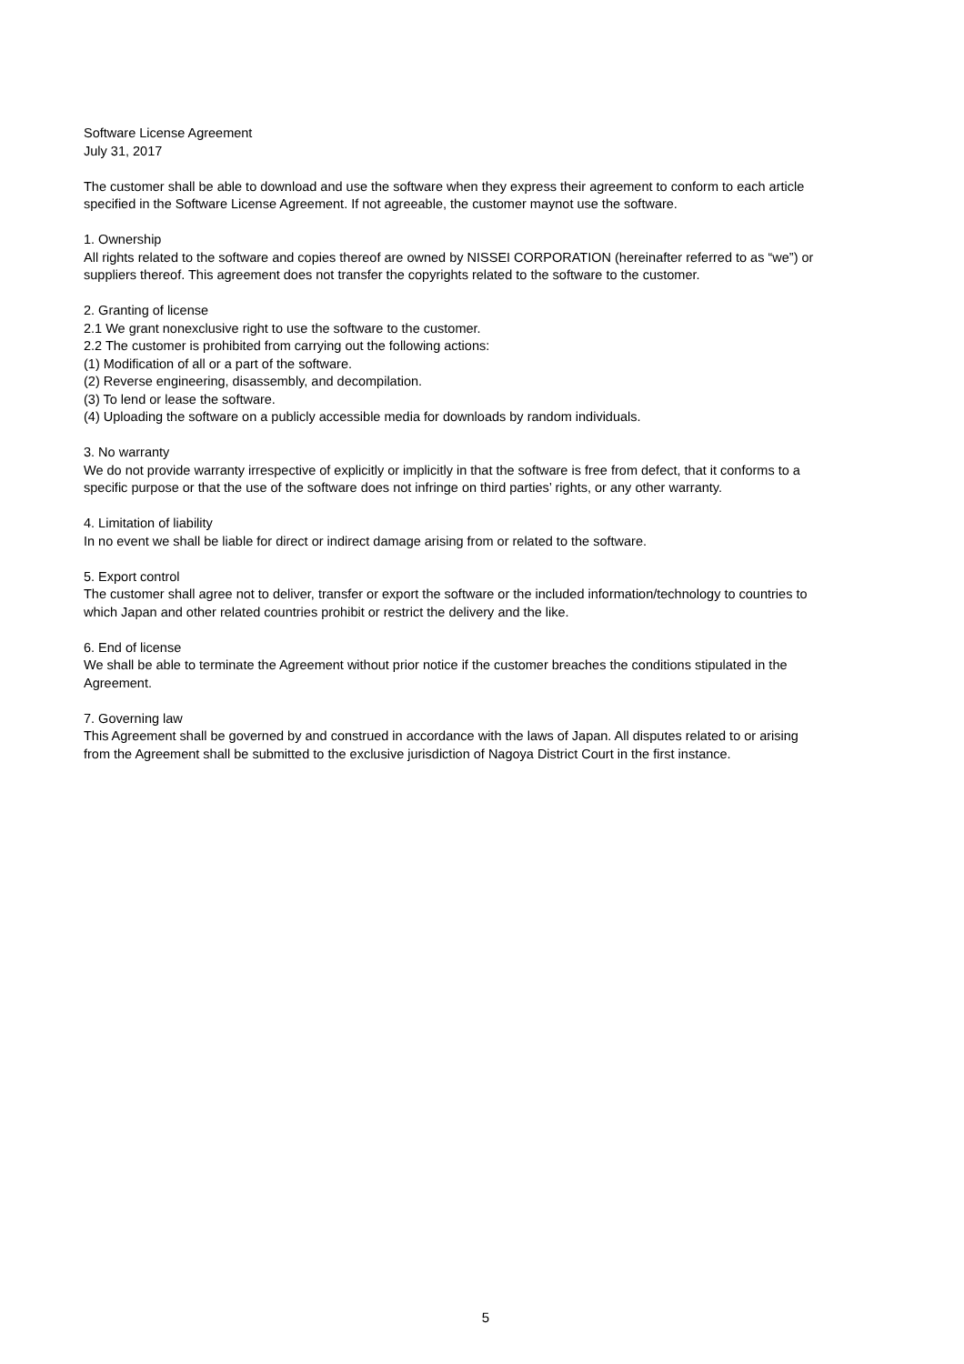Software License Agreement
July 31, 2017
The customer shall be able to download and use the software when they express their agreement to conform to each article specified in the Software License Agreement. If not agreeable, the customer maynot use the software.
1. Ownership
All rights related to the software and copies thereof are owned by NISSEI CORPORATION (hereinafter referred to as “we”) or suppliers thereof. This agreement does not transfer the copyrights related to the software to the customer.
2. Granting of license
2.1 We grant nonexclusive right to use the software to the customer.
2.2 The customer is prohibited from carrying out the following actions:
(1) Modification of all or a part of the software.
(2) Reverse engineering, disassembly, and decompilation.
(3) To lend or lease the software.
(4) Uploading the software on a publicly accessible media for downloads by random individuals.
3. No warranty
We do not provide warranty irrespective of explicitly or implicitly in that the software is free from defect, that it conforms to a specific purpose or that the use of the software does not infringe on third parties’ rights, or any other warranty.
4. Limitation of liability
In no event we shall be liable for direct or indirect damage arising from or related to the software.
5. Export control
The customer shall agree not to deliver, transfer or export the software or the included information/technology to countries to which Japan and other related countries prohibit or restrict the delivery and the like.
6. End of license
We shall be able to terminate the Agreement without prior notice if the customer breaches the conditions stipulated in the Agreement.
7. Governing law
This Agreement shall be governed by and construed in accordance with the laws of Japan. All disputes related to or arising from the Agreement shall be submitted to the exclusive jurisdiction of Nagoya District Court in the first instance.
5